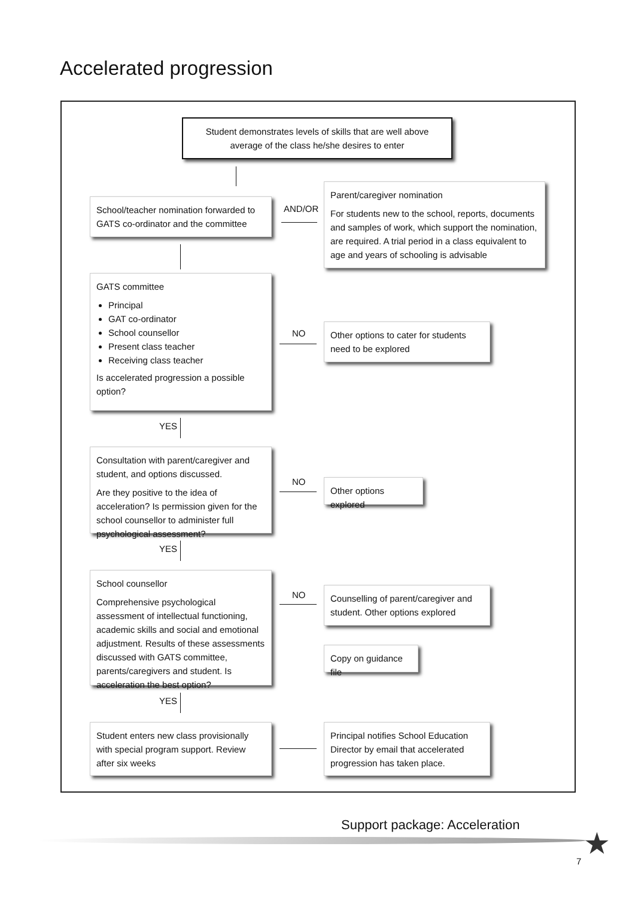Accelerated progression
Student demonstrates levels of skills that are well above average of the class he/she desires to enter
School/teacher nomination forwarded to GATS co-ordinator and the committee
AND/OR
Parent/caregiver nomination
For students new to the school, reports, documents and samples of work, which support the nomination, are required. A trial period in a class equivalent to age and years of schooling is advisable
GATS committee
Principal
GAT co-ordinator
School counsellor
Present class teacher
Receiving class teacher
Is accelerated progression a possible option?
NO
Other options to cater for students need to be explored
YES
Consultation with parent/caregiver and student, and options discussed.
Are they positive to the idea of acceleration? Is permission given for the school counsellor to administer full psychological assessment?
NO
Other options explored
YES
School counsellor
Comprehensive psychological assessment of intellectual functioning, academic skills and social and emotional adjustment. Results of these assessments discussed with GATS committee, parents/caregivers and student. Is acceleration the best option?
NO
Counselling of parent/caregiver and student. Other options explored
Copy on guidance file
YES
Student enters new class provisionally with special program support. Review after six weeks
Principal notifies School Education Director by email that accelerated progression has taken place.
Support package: Acceleration
★
7